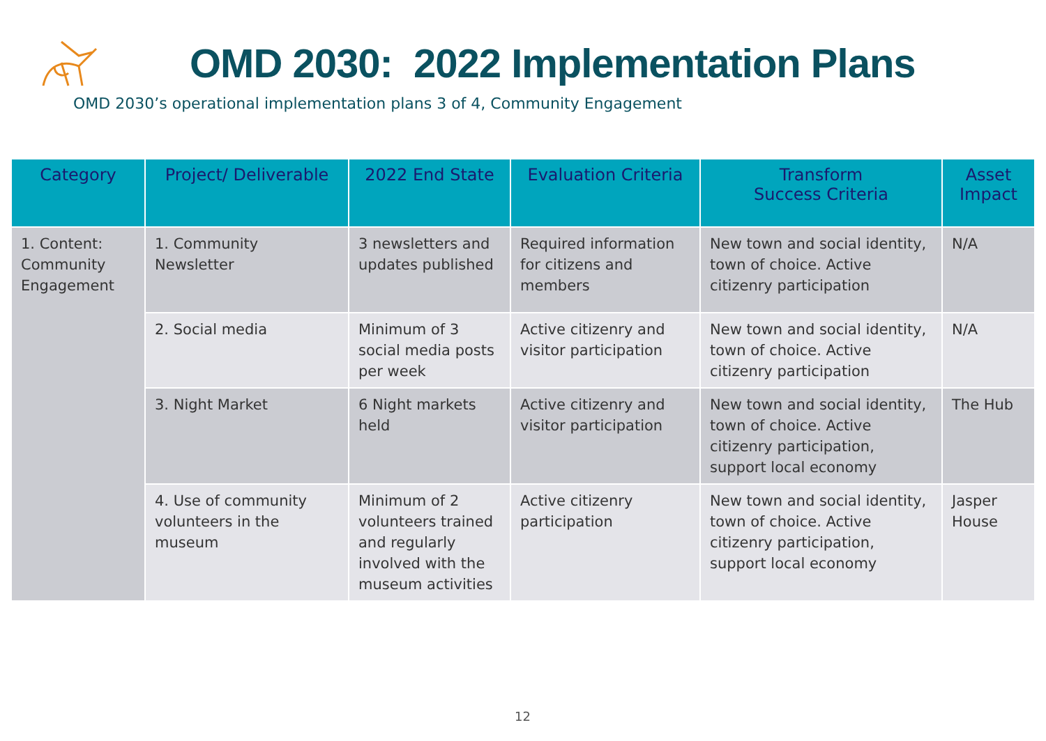OMD 2030: 2022 Implementation Plans
OMD 2030’s operational implementation plans 3 of 4, Community Engagement
| Category | Project/ Deliverable | 2022 End State | Evaluation Criteria | Transform Success Criteria | Asset Impact |
| --- | --- | --- | --- | --- | --- |
| 1. Content: Community Engagement | 1. Community Newsletter | 3 newsletters and updates published | Required information for citizens and members | New town and social identity, town of choice. Active citizenry participation | N/A |
| | 2. Social media | Minimum of 3 social media posts per week | Active citizenry and visitor participation | New town and social identity, town of choice. Active citizenry participation | N/A |
| | 3. Night Market | 6 Night markets held | Active citizenry and visitor participation | New town and social identity, town of choice. Active citizenry participation, support local economy | The Hub |
| | 4. Use of community volunteers in the museum | Minimum of 2 volunteers trained and regularly involved with the museum activities | Active citizenry participation | New town and social identity, town of choice. Active citizenry participation, support local economy | Jasper House |
12